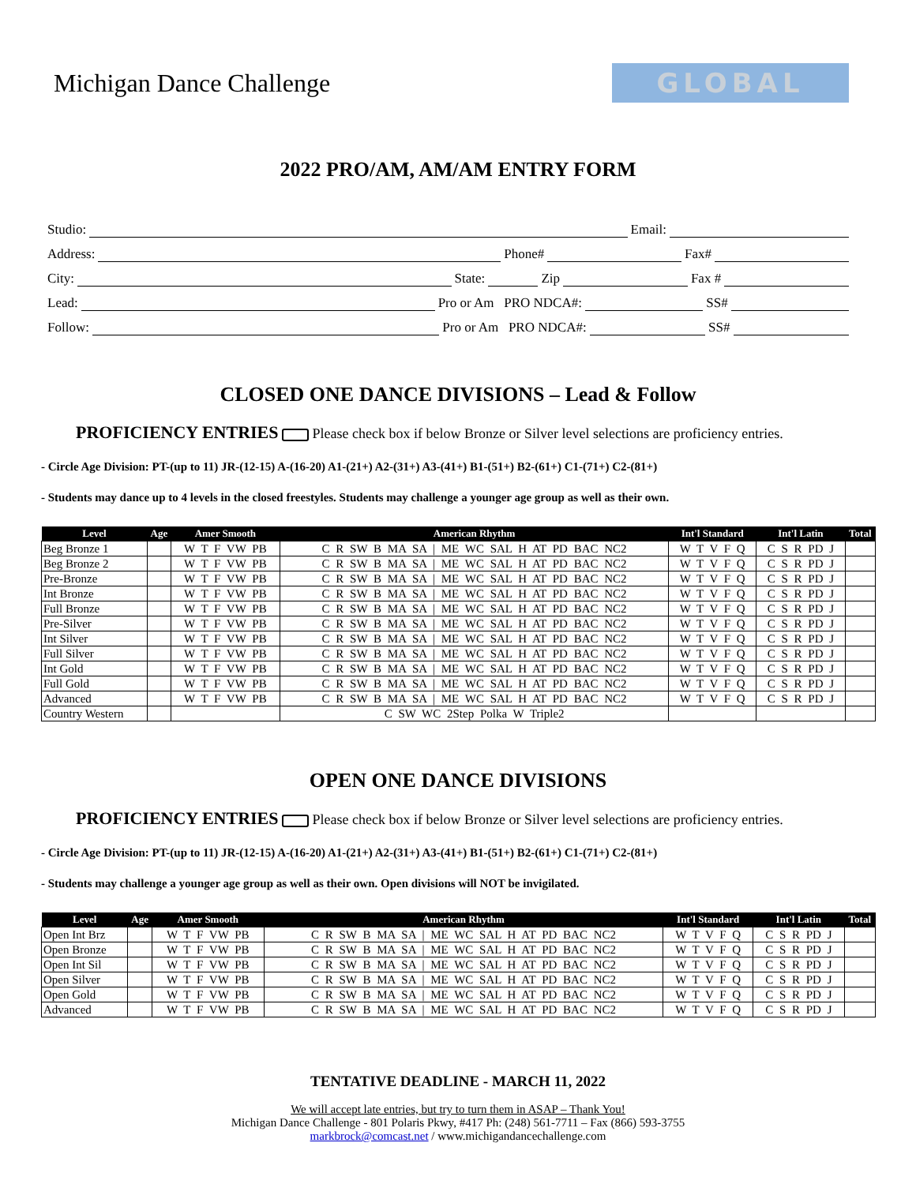Michigan Dance Challenge
GLOBAL
2022 PRO/AM, AM/AM ENTRY FORM
Studio: Email:
Address: Phone# Fax#
City: State: Zip Fax #
Lead: Pro or Am PRO NDCA#: SS#
Follow: Pro or Am PRO NDCA#: SS#
CLOSED ONE DANCE DIVISIONS – Lead & Follow
PROFICIENCY ENTRIES Please check box if below Bronze or Silver level selections are proficiency entries.
- Circle Age Division: PT-(up to 11) JR-(12-15) A-(16-20) A1-(21+) A2-(31+) A3-(41+) B1-(51+) B2-(61+) C1-(71+) C2-(81+)
- Students may dance up to 4 levels in the closed freestyles. Students may challenge a younger age group as well as their own.
| Level | Age | Amer Smooth | American Rhythm | Int'l Standard | Int'l Latin | Total |
| --- | --- | --- | --- | --- | --- | --- |
| Beg Bronze 1 | | W T F VW PB | C R SW B MA SA / ME WC SAL H AT PD BAC NC2 | W T V F Q | C S R PD J | |
| Beg Bronze 2 | | W T F VW PB | C R SW B MA SA / ME WC SAL H AT PD BAC NC2 | W T V F Q | C S R PD J | |
| Pre-Bronze | | W T F VW PB | C R SW B MA SA / ME WC SAL H AT PD BAC NC2 | W T V F Q | C S R PD J | |
| Int Bronze | | W T F VW PB | C R SW B MA SA / ME WC SAL H AT PD BAC NC2 | W T V F Q | C S R PD J | |
| Full Bronze | | W T F VW PB | C R SW B MA SA / ME WC SAL H AT PD BAC NC2 | W T V F Q | C S R PD J | |
| Pre-Silver | | W T F VW PB | C R SW B MA SA / ME WC SAL H AT PD BAC NC2 | W T V F Q | C S R PD J | |
| Int Silver | | W T F VW PB | C R SW B MA SA / ME WC SAL H AT PD BAC NC2 | W T V F Q | C S R PD J | |
| Full Silver | | W T F VW PB | C R SW B MA SA / ME WC SAL H AT PD BAC NC2 | W T V F Q | C S R PD J | |
| Int Gold | | W T F VW PB | C R SW B MA SA / ME WC SAL H AT PD BAC NC2 | W T V F Q | C S R PD J | |
| Full Gold | | W T F VW PB | C R SW B MA SA / ME WC SAL H AT PD BAC NC2 | W T V F Q | C S R PD J | |
| Advanced | | W T F VW PB | C R SW B MA SA / ME WC SAL H AT PD BAC NC2 | W T V F Q | C S R PD J | |
| Country Western | | | C SW WC 2Step Polka W Triple2 | | | |
OPEN ONE DANCE DIVISIONS
PROFICIENCY ENTRIES Please check box if below Bronze or Silver level selections are proficiency entries.
- Circle Age Division: PT-(up to 11) JR-(12-15) A-(16-20) A1-(21+) A2-(31+) A3-(41+) B1-(51+) B2-(61+) C1-(71+) C2-(81+)
- Students may challenge a younger age group as well as their own. Open divisions will NOT be invigilated.
| Level | Age | Amer Smooth | American Rhythm | Int'l Standard | Int'l Latin | Total |
| --- | --- | --- | --- | --- | --- | --- |
| Open Int Brz | | W T F VW PB | C R SW B MA SA / ME WC SAL H AT PD BAC NC2 | W T V F Q | C S R PD J | |
| Open Bronze | | W T F VW PB | C R SW B MA SA / ME WC SAL H AT PD BAC NC2 | W T V F Q | C S R PD J | |
| Open Int Sil | | W T F VW PB | C R SW B MA SA / ME WC SAL H AT PD BAC NC2 | W T V F Q | C S R PD J | |
| Open Silver | | W T F VW PB | C R SW B MA SA / ME WC SAL H AT PD BAC NC2 | W T V F Q | C S R PD J | |
| Open Gold | | W T F VW PB | C R SW B MA SA / ME WC SAL H AT PD BAC NC2 | W T V F Q | C S R PD J | |
| Advanced | | W T F VW PB | C R SW B MA SA / ME WC SAL H AT PD BAC NC2 | W T V F Q | C S R PD J | |
TENTATIVE DEADLINE - MARCH 11, 2022
We will accept late entries, but try to turn them in ASAP – Thank You!
Michigan Dance Challenge - 801 Polaris Pkwy, #417 Ph: (248) 561-7711 – Fax (866) 593-3755
markbrock@comcast.net / www.michigandancechallenge.com